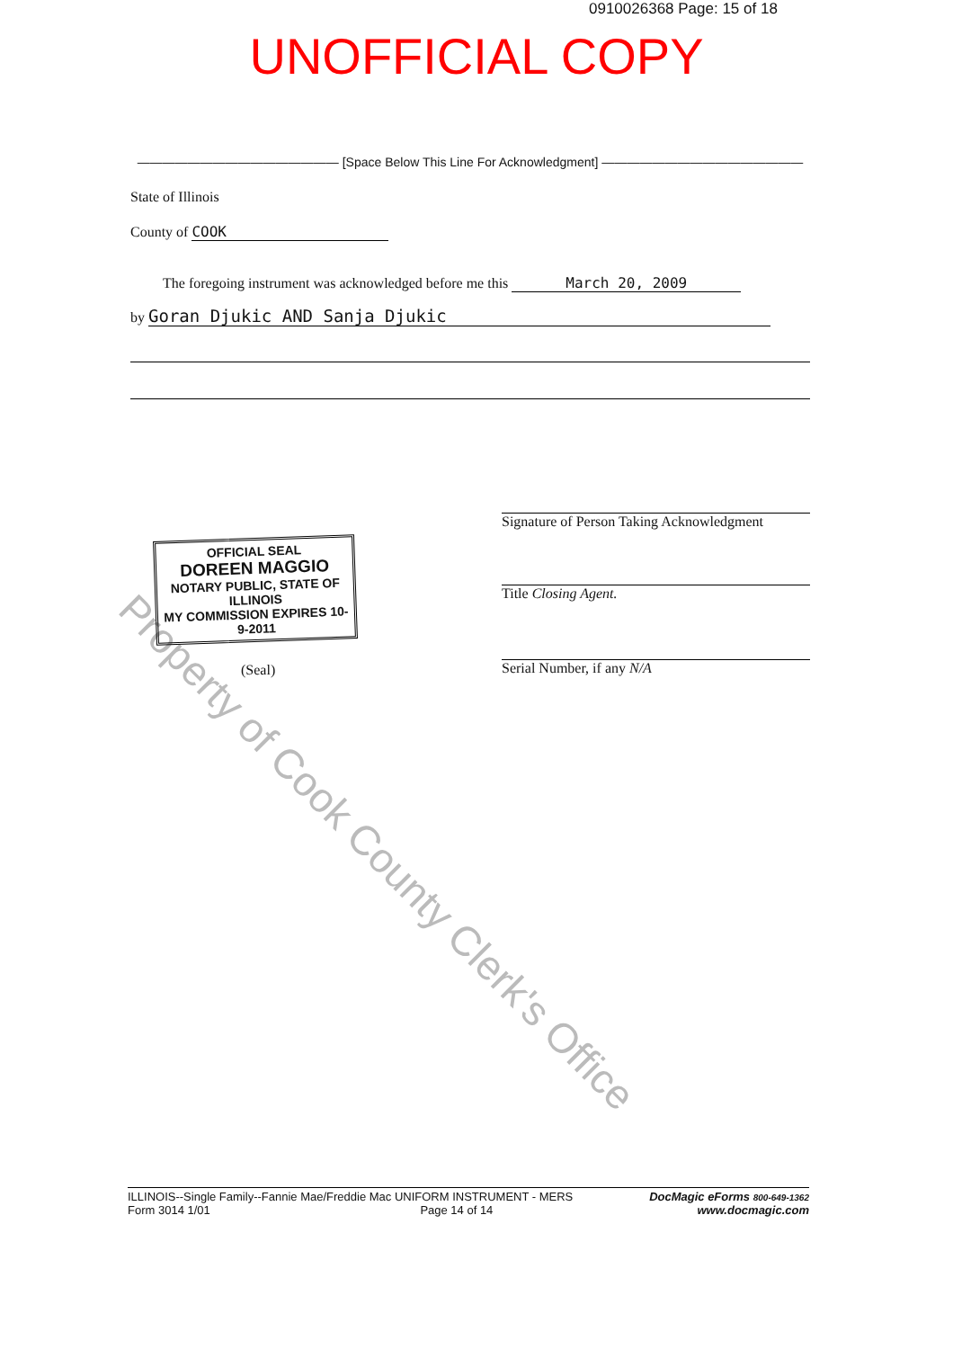0910026368 Page: 15 of 18
UNOFFICIAL COPY
———————————————— [Space Below This Line For Acknowledgment] ————————————————
State of Illinois
County of COOK
The foregoing instrument was acknowledged before me this March 20, 2009
by Goran Djukic AND Sanja Djukic
Property of Cook County Clerk's Office
OFFICIAL SEAL
DOREEN MAGGIO
NOTARY PUBLIC, STATE OF ILLINOIS
MY COMMISSION EXPIRES 10-9-2011
(Seal)
Signature of Person Taking Acknowledgment
Title Closing Agent.
Serial Number, if any N/A
ILLINOIS--Single Family--Fannie Mae/Freddie Mac UNIFORM INSTRUMENT - MERS
Form 3014 1/01 Page 14 of 14
DocMagic eForms 800-649-1362
www.docmagic.com